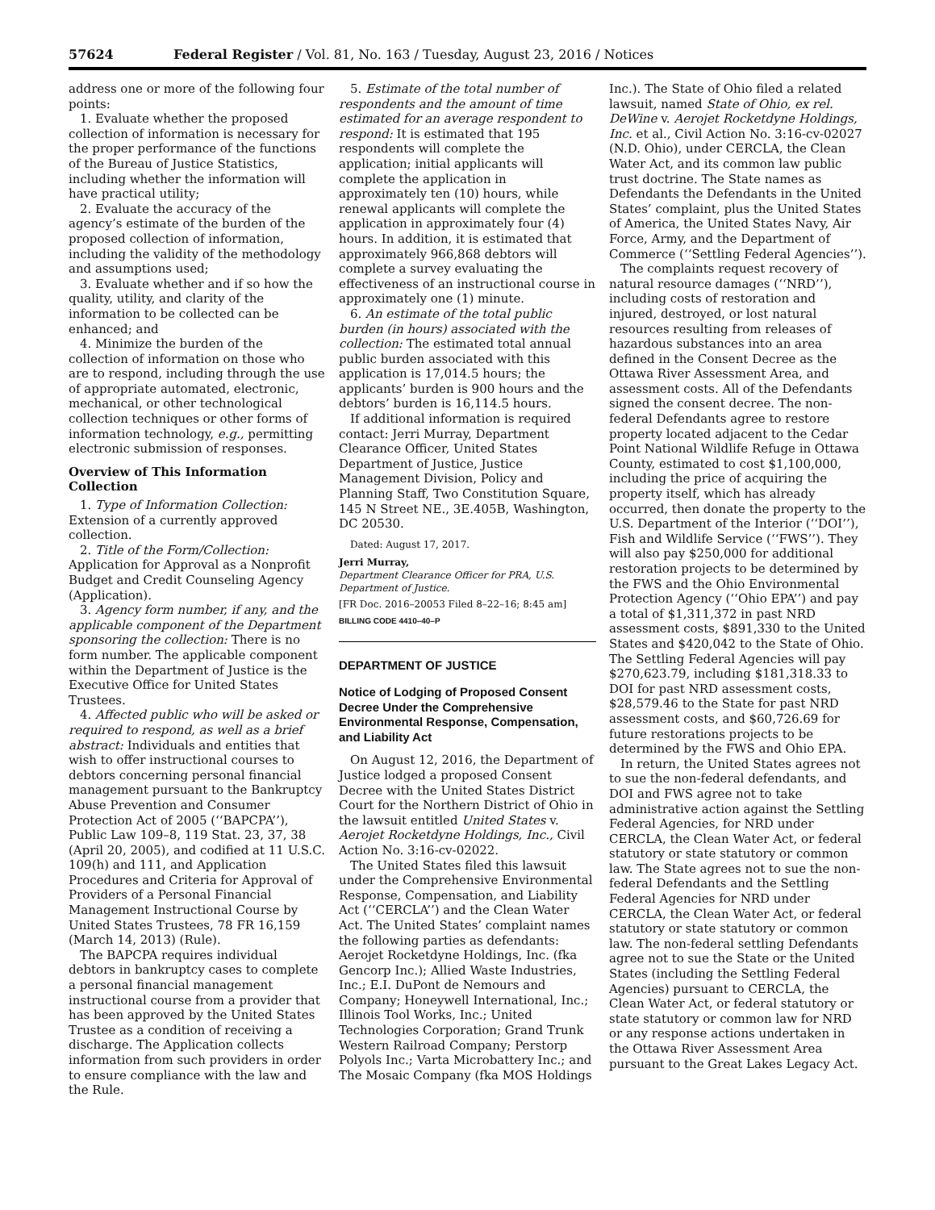57624 Federal Register / Vol. 81, No. 163 / Tuesday, August 23, 2016 / Notices
address one or more of the following four points:
1. Evaluate whether the proposed collection of information is necessary for the proper performance of the functions of the Bureau of Justice Statistics, including whether the information will have practical utility;
2. Evaluate the accuracy of the agency’s estimate of the burden of the proposed collection of information, including the validity of the methodology and assumptions used;
3. Evaluate whether and if so how the quality, utility, and clarity of the information to be collected can be enhanced; and
4. Minimize the burden of the collection of information on those who are to respond, including through the use of appropriate automated, electronic, mechanical, or other technological collection techniques or other forms of information technology, e.g., permitting electronic submission of responses.
Overview of This Information Collection
1. Type of Information Collection: Extension of a currently approved collection.
2. Title of the Form/Collection: Application for Approval as a Nonprofit Budget and Credit Counseling Agency (Application).
3. Agency form number, if any, and the applicable component of the Department sponsoring the collection: There is no form number. The applicable component within the Department of Justice is the Executive Office for United States Trustees.
4. Affected public who will be asked or required to respond, as well as a brief abstract: Individuals and entities that wish to offer instructional courses to debtors concerning personal financial management pursuant to the Bankruptcy Abuse Prevention and Consumer Protection Act of 2005 (‘‘BAPCPA’’), Public Law 109–8, 119 Stat. 23, 37, 38 (April 20, 2005), and codified at 11 U.S.C. 109(h) and 111, and Application Procedures and Criteria for Approval of Providers of a Personal Financial Management Instructional Course by United States Trustees, 78 FR 16,159 (March 14, 2013) (Rule).
The BAPCPA requires individual debtors in bankruptcy cases to complete a personal financial management instructional course from a provider that has been approved by the United States Trustee as a condition of receiving a discharge. The Application collects information from such providers in order to ensure compliance with the law and the Rule.
5. Estimate of the total number of respondents and the amount of time estimated for an average respondent to respond: It is estimated that 195 respondents will complete the application; initial applicants will complete the application in approximately ten (10) hours, while renewal applicants will complete the application in approximately four (4) hours. In addition, it is estimated that approximately 966,868 debtors will complete a survey evaluating the effectiveness of an instructional course in approximately one (1) minute.
6. An estimate of the total public burden (in hours) associated with the collection: The estimated total annual public burden associated with this application is 17,014.5 hours; the applicants’ burden is 900 hours and the debtors’ burden is 16,114.5 hours.
If additional information is required contact: Jerri Murray, Department Clearance Officer, United States Department of Justice, Justice Management Division, Policy and Planning Staff, Two Constitution Square, 145 N Street NE., 3E.405B, Washington, DC 20530.
Dated: August 17, 2017.
Jerri Murray,
Department Clearance Officer for PRA, U.S. Department of Justice.
[FR Doc. 2016–20053 Filed 8–22–16; 8:45 am]
BILLING CODE 4410–40–P
DEPARTMENT OF JUSTICE
Notice of Lodging of Proposed Consent Decree Under the Comprehensive Environmental Response, Compensation, and Liability Act
On August 12, 2016, the Department of Justice lodged a proposed Consent Decree with the United States District Court for the Northern District of Ohio in the lawsuit entitled United States v. Aerojet Rocketdyne Holdings, Inc., Civil Action No. 3:16-cv-02022.
The United States filed this lawsuit under the Comprehensive Environmental Response, Compensation, and Liability Act (‘‘CERCLA’’) and the Clean Water Act. The United States’ complaint names the following parties as defendants: Aerojet Rocketdyne Holdings, Inc. (fka Gencorp Inc.); Allied Waste Industries, Inc.; E.I. DuPont de Nemours and Company; Honeywell International, Inc.; Illinois Tool Works, Inc.; United Technologies Corporation; Grand Trunk Western Railroad Company; Perstorp Polyols Inc.; Varta Microbattery Inc.; and The Mosaic Company (fka MOS Holdings
Inc.). The State of Ohio filed a related lawsuit, named State of Ohio, ex rel. DeWine v. Aerojet Rocketdyne Holdings, Inc. et al., Civil Action No. 3:16-cv-02027 (N.D. Ohio), under CERCLA, the Clean Water Act, and its common law public trust doctrine. The State names as Defendants the Defendants in the United States’ complaint, plus the United States of America, the United States Navy, Air Force, Army, and the Department of Commerce (‘‘Settling Federal Agencies’’).
The complaints request recovery of natural resource damages (‘‘NRD’’), including costs of restoration and injured, destroyed, or lost natural resources resulting from releases of hazardous substances into an area defined in the Consent Decree as the Ottawa River Assessment Area, and assessment costs. All of the Defendants signed the consent decree. The non-federal Defendants agree to restore property located adjacent to the Cedar Point National Wildlife Refuge in Ottawa County, estimated to cost $1,100,000, including the price of acquiring the property itself, which has already occurred, then donate the property to the U.S. Department of the Interior (‘‘DOI’’), Fish and Wildlife Service (‘‘FWS’’). They will also pay $250,000 for additional restoration projects to be determined by the FWS and the Ohio Environmental Protection Agency (‘‘Ohio EPA’’) and pay a total of $1,311,372 in past NRD assessment costs, $891,330 to the United States and $420,042 to the State of Ohio. The Settling Federal Agencies will pay $270,623.79, including $181,318.33 to DOI for past NRD assessment costs, $28,579.46 to the State for past NRD assessment costs, and $60,726.69 for future restorations projects to be determined by the FWS and Ohio EPA.
In return, the United States agrees not to sue the non-federal defendants, and DOI and FWS agree not to take administrative action against the Settling Federal Agencies, for NRD under CERCLA, the Clean Water Act, or federal statutory or state statutory or common law. The State agrees not to sue the non-federal Defendants and the Settling Federal Agencies for NRD under CERCLA, the Clean Water Act, or federal statutory or state statutory or common law. The non-federal settling Defendants agree not to sue the State or the United States (including the Settling Federal Agencies) pursuant to CERCLA, the Clean Water Act, or federal statutory or state statutory or common law for NRD or any response actions undertaken in the Ottawa River Assessment Area pursuant to the Great Lakes Legacy Act.